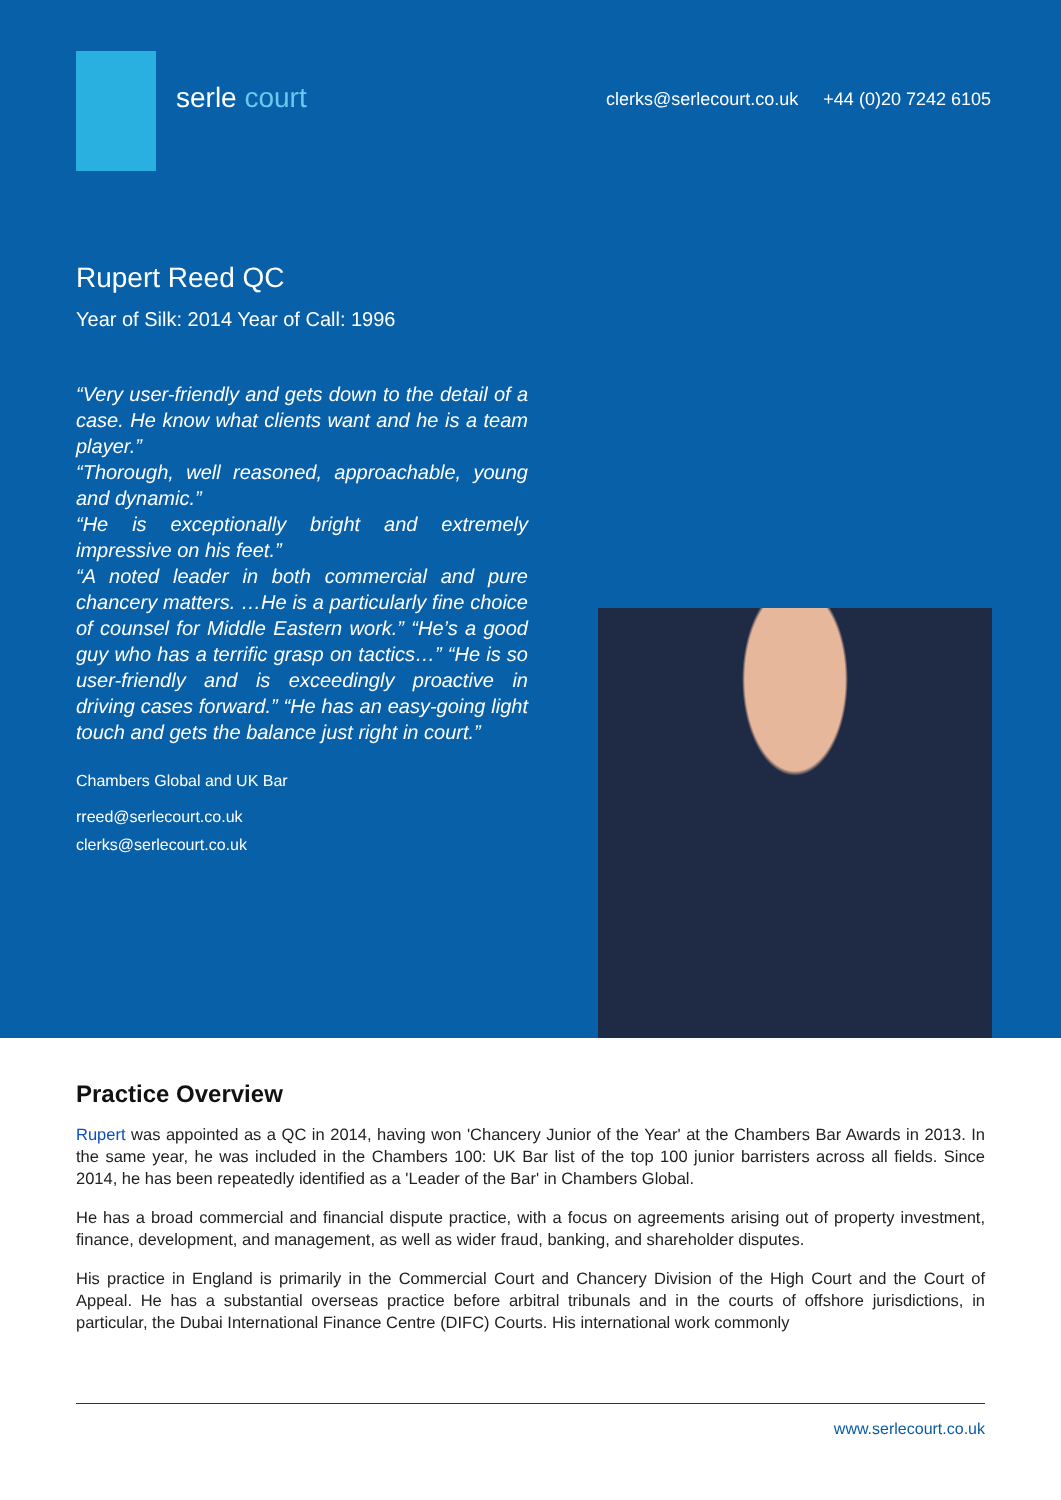serle court
clerks@serlecourt.co.uk +44 (0)20 7242 6105
Rupert Reed QC
Year of Silk: 2014 Year of Call: 1996
“Very user-friendly and gets down to the detail of a case. He know what clients want and he is a team player.”
“Thorough, well reasoned, approachable, young and dynamic.”
“He is exceptionally bright and extremely impressive on his feet.”
“A noted leader in both commercial and pure chancery matters. …He is a particularly fine choice of counsel for Middle Eastern work.” “He’s a good guy who has a terrific grasp on tactics…” “He is so user-friendly and is exceedingly proactive in driving cases forward.” “He has an easy-going light touch and gets the balance just right in court.”
Chambers Global and UK Bar
rreed@serlecourt.co.uk
clerks@serlecourt.co.uk
Practice Overview
Rupert was appointed as a QC in 2014, having won 'Chancery Junior of the Year' at the Chambers Bar Awards in 2013. In the same year, he was included in the Chambers 100: UK Bar list of the top 100 junior barristers across all fields. Since 2014, he has been repeatedly identified as a 'Leader of the Bar' in Chambers Global.
He has a broad commercial and financial dispute practice, with a focus on agreements arising out of property investment, finance, development, and management, as well as wider fraud, banking, and shareholder disputes.
His practice in England is primarily in the Commercial Court and Chancery Division of the High Court and the Court of Appeal. He has a substantial overseas practice before arbitral tribunals and in the courts of offshore jurisdictions, in particular, the Dubai International Finance Centre (DIFC) Courts. His international work commonly
www.serlecourt.co.uk